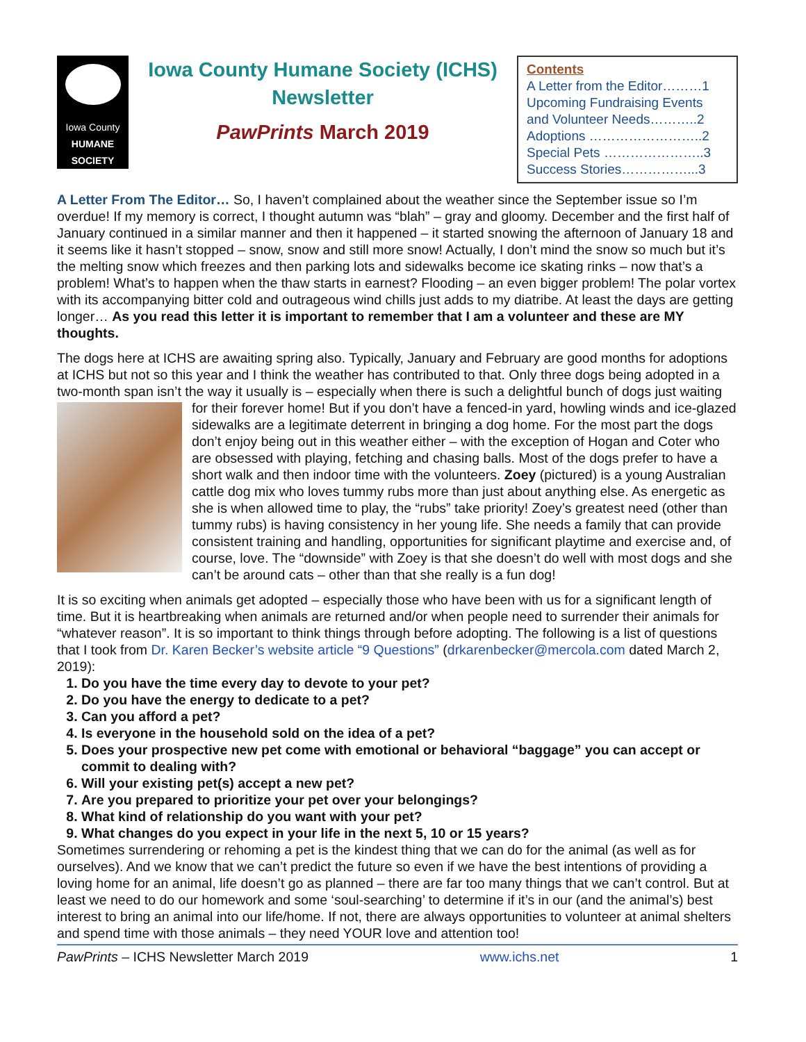Iowa County
HUMANE
SOCIETY
Iowa County Humane Society (ICHS) Newsletter
PawPrints March 2019
Contents
A Letter from the Editor………1
Upcoming Fundraising Events and Volunteer Needs………..2
Adoptions ……………………..2
Special Pets …………………..3
Success Stories……………...3
A Letter From The Editor… So, I haven’t complained about the weather since the September issue so I’m overdue! If my memory is correct, I thought autumn was “blah” – gray and gloomy. December and the first half of January continued in a similar manner and then it happened – it started snowing the afternoon of January 18 and it seems like it hasn’t stopped – snow, snow and still more snow! Actually, I don’t mind the snow so much but it’s the melting snow which freezes and then parking lots and sidewalks become ice skating rinks – now that’s a problem! What’s to happen when the thaw starts in earnest? Flooding – an even bigger problem! The polar vortex with its accompanying bitter cold and outrageous wind chills just adds to my diatribe. At least the days are getting longer… As you read this letter it is important to remember that I am a volunteer and these are MY thoughts.
The dogs here at ICHS are awaiting spring also. Typically, January and February are good months for adoptions at ICHS but not so this year and I think the weather has contributed to that. Only three dogs being adopted in a two-month span isn’t the way it usually is – especially when there is such a delightful bunch of dogs just waiting for their forever home! But if you don’t have a fenced-in yard, howling winds and ice-glazed sidewalks are a legitimate deterrent in bringing a dog home. For the most part the dogs don’t enjoy being out in this weather either – with the exception of Hogan and Coter who are obsessed with playing, fetching and chasing balls. Most of the dogs prefer to have a short walk and then indoor time with the volunteers. Zoey (pictured) is a young Australian cattle dog mix who loves tummy rubs more than just about anything else. As energetic as she is when allowed time to play, the “rubs” take priority! Zoey’s greatest need (other than tummy rubs) is having consistency in her young life. She needs a family that can provide consistent training and handling, opportunities for significant playtime and exercise and, of course, love. The “downside” with Zoey is that she doesn’t do well with most dogs and she can’t be around cats – other than that she really is a fun dog!
It is so exciting when animals get adopted – especially those who have been with us for a significant length of time. But it is heartbreaking when animals are returned and/or when people need to surrender their animals for “whatever reason”. It is so important to think things through before adopting. The following is a list of questions that I took from Dr. Karen Becker’s website article “9 Questions” (drkarenbecker@mercola.com dated March 2, 2019):
1. Do you have the time every day to devote to your pet?
2. Do you have the energy to dedicate to a pet?
3. Can you afford a pet?
4. Is everyone in the household sold on the idea of a pet?
5. Does your prospective new pet come with emotional or behavioral “baggage” you can accept or commit to dealing with?
6. Will your existing pet(s) accept a new pet?
7. Are you prepared to prioritize your pet over your belongings?
8. What kind of relationship do you want with your pet?
9. What changes do you expect in your life in the next 5, 10 or 15 years?
Sometimes surrendering or rehoming a pet is the kindest thing that we can do for the animal (as well as for ourselves). And we know that we can’t predict the future so even if we have the best intentions of providing a loving home for an animal, life doesn’t go as planned – there are far too many things that we can’t control. But at least we need to do our homework and some ‘soul-searching’ to determine if it’s in our (and the animal’s) best interest to bring an animal into our life/home. If not, there are always opportunities to volunteer at animal shelters and spend time with those animals – they need YOUR love and attention too!
PawPrints – ICHS Newsletter March 2019 www.ichs.net 1